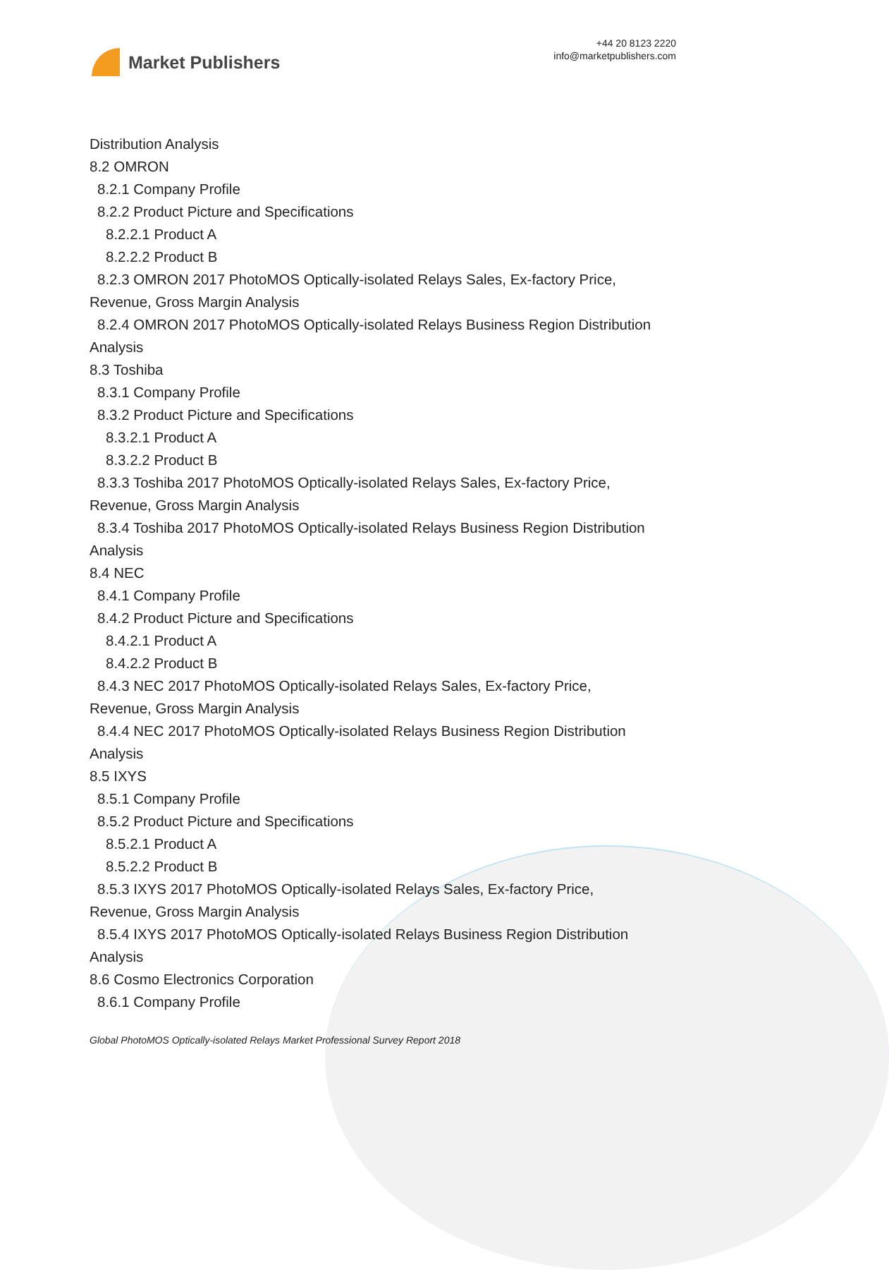Market Publishers
+44 20 8123 2220
info@marketpublishers.com
Distribution Analysis
8.2 OMRON
8.2.1 Company Profile
8.2.2 Product Picture and Specifications
8.2.2.1 Product A
8.2.2.2 Product B
8.2.3 OMRON 2017 PhotoMOS Optically-isolated Relays Sales, Ex-factory Price,
Revenue, Gross Margin Analysis
8.2.4 OMRON 2017 PhotoMOS Optically-isolated Relays Business Region Distribution
Analysis
8.3 Toshiba
8.3.1 Company Profile
8.3.2 Product Picture and Specifications
8.3.2.1 Product A
8.3.2.2 Product B
8.3.3 Toshiba 2017 PhotoMOS Optically-isolated Relays Sales, Ex-factory Price,
Revenue, Gross Margin Analysis
8.3.4 Toshiba 2017 PhotoMOS Optically-isolated Relays Business Region Distribution
Analysis
8.4 NEC
8.4.1 Company Profile
8.4.2 Product Picture and Specifications
8.4.2.1 Product A
8.4.2.2 Product B
8.4.3 NEC 2017 PhotoMOS Optically-isolated Relays Sales, Ex-factory Price,
Revenue, Gross Margin Analysis
8.4.4 NEC 2017 PhotoMOS Optically-isolated Relays Business Region Distribution
Analysis
8.5 IXYS
8.5.1 Company Profile
8.5.2 Product Picture and Specifications
8.5.2.1 Product A
8.5.2.2 Product B
8.5.3 IXYS 2017 PhotoMOS Optically-isolated Relays Sales, Ex-factory Price,
Revenue, Gross Margin Analysis
8.5.4 IXYS 2017 PhotoMOS Optically-isolated Relays Business Region Distribution
Analysis
8.6 Cosmo Electronics Corporation
8.6.1 Company Profile
Global PhotoMOS Optically-isolated Relays Market Professional Survey Report 2018